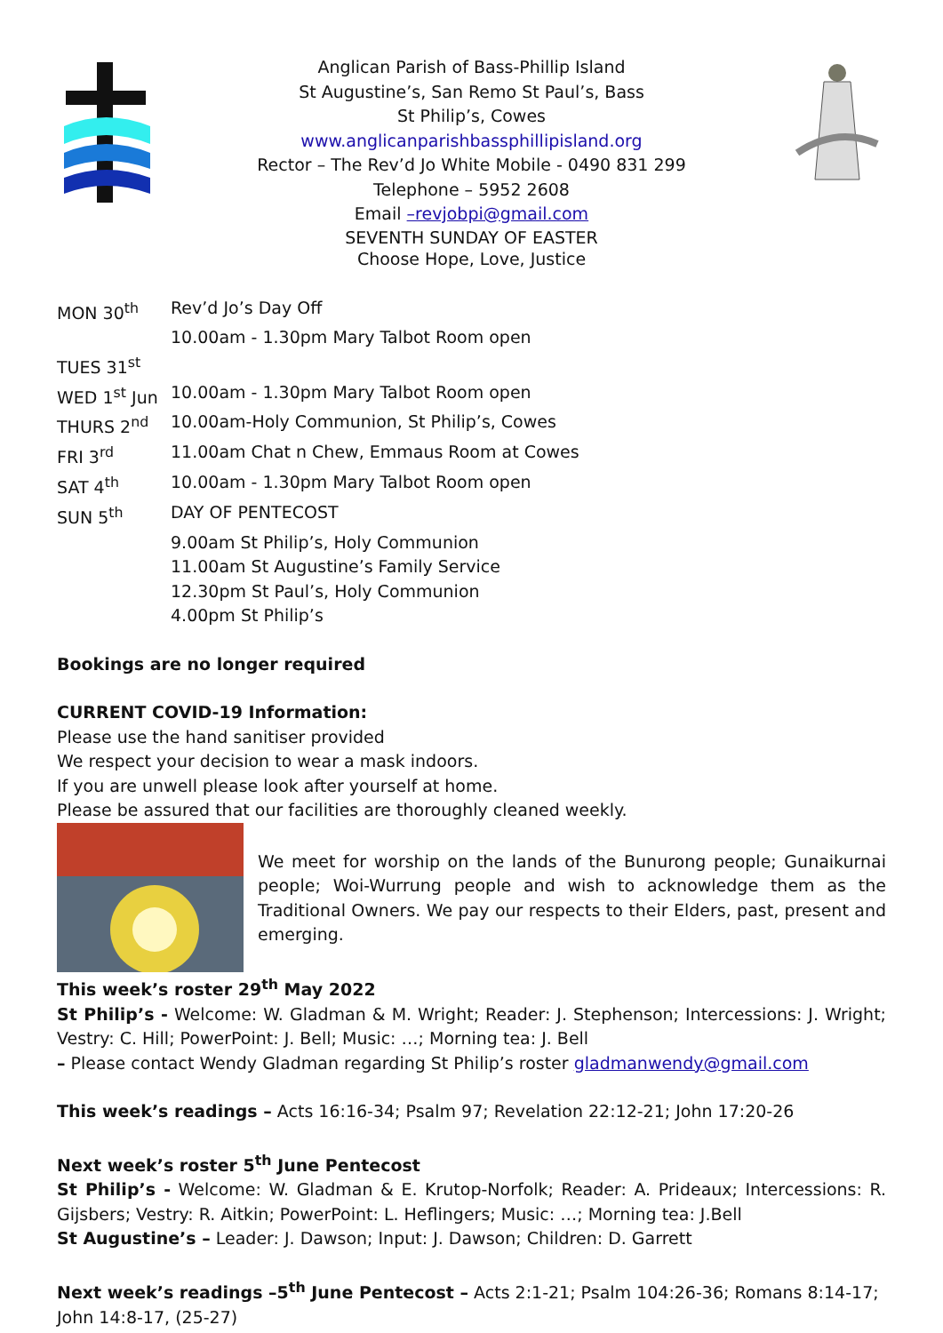Anglican Parish of Bass-Phillip Island
St Augustine’s, San Remo St Paul’s, Bass
St Philip’s, Cowes
www.anglicanparishbassphillipisland.org
Rector – The Rev’d Jo White Mobile - 0490 831 299
Telephone – 5952 2608
Email –revjobpi@gmail.com
SEVENTH SUNDAY OF EASTER
Choose Hope, Love, Justice
| MON 30<sup>th</sup> | Rev’d Jo’s Day Off |
| | 10.00am - 1.30pm Mary Talbot Room open |
| TUES 31<sup>st</sup> | |
| WED 1<sup>st</sup> Jun | 10.00am - 1.30pm Mary Talbot Room open |
| THURS 2<sup>nd</sup> | 10.00am-Holy Communion, St Philip’s, Cowes |
| FRI 3<sup>rd</sup> | 11.00am Chat n Chew, Emmaus Room at Cowes |
| SAT 4<sup>th</sup> | 10.00am - 1.30pm Mary Talbot Room open |
| SUN 5<sup>th</sup> | DAY OF PENTECOST |
| | 9.00am St Philip’s, Holy Communion |
| | 11.00am St Augustine’s Family Service |
| | 12.30pm St Paul’s, Holy Communion |
| | 4.00pm St Philip’s |
Bookings are no longer required
CURRENT COVID-19 Information:
Please use the hand sanitiser provided
We respect your decision to wear a mask indoors.
If you are unwell please look after yourself at home.
Please be assured that our facilities are thoroughly cleaned weekly.
We meet for worship on the lands of the Bunurong people; Gunaikurnai people; Woi-Wurrung people and wish to acknowledge them as the Traditional Owners. We pay our respects to their Elders, past, present and emerging.
This week’s roster 29<sup>th</sup> May 2022
St Philip’s - Welcome: W. Gladman & M. Wright; Reader: J. Stephenson; Intercessions: J. Wright; Vestry: C. Hill; PowerPoint: J. Bell; Music: …; Morning tea: J. Bell
– Please contact Wendy Gladman regarding St Philip’s roster gladmanwendy@gmail.com
This week’s readings – Acts 16:16-34; Psalm 97; Revelation 22:12-21; John 17:20-26
Next week’s roster 5<sup>th</sup> June Pentecost
St Philip’s - Welcome: W. Gladman & E. Krutop-Norfolk; Reader: A. Prideaux; Intercessions: R. Gijsbers; Vestry: R. Aitkin; PowerPoint: L. Heflingers; Music: …; Morning tea: J.Bell
St Augustine’s – Leader: J. Dawson; Input: J. Dawson; Children: D. Garrett
Next week’s readings –5<sup>th</sup> June Pentecost – Acts 2:1-21; Psalm 104:26-36; Romans 8:14-17; John 14:8-17, (25-27)